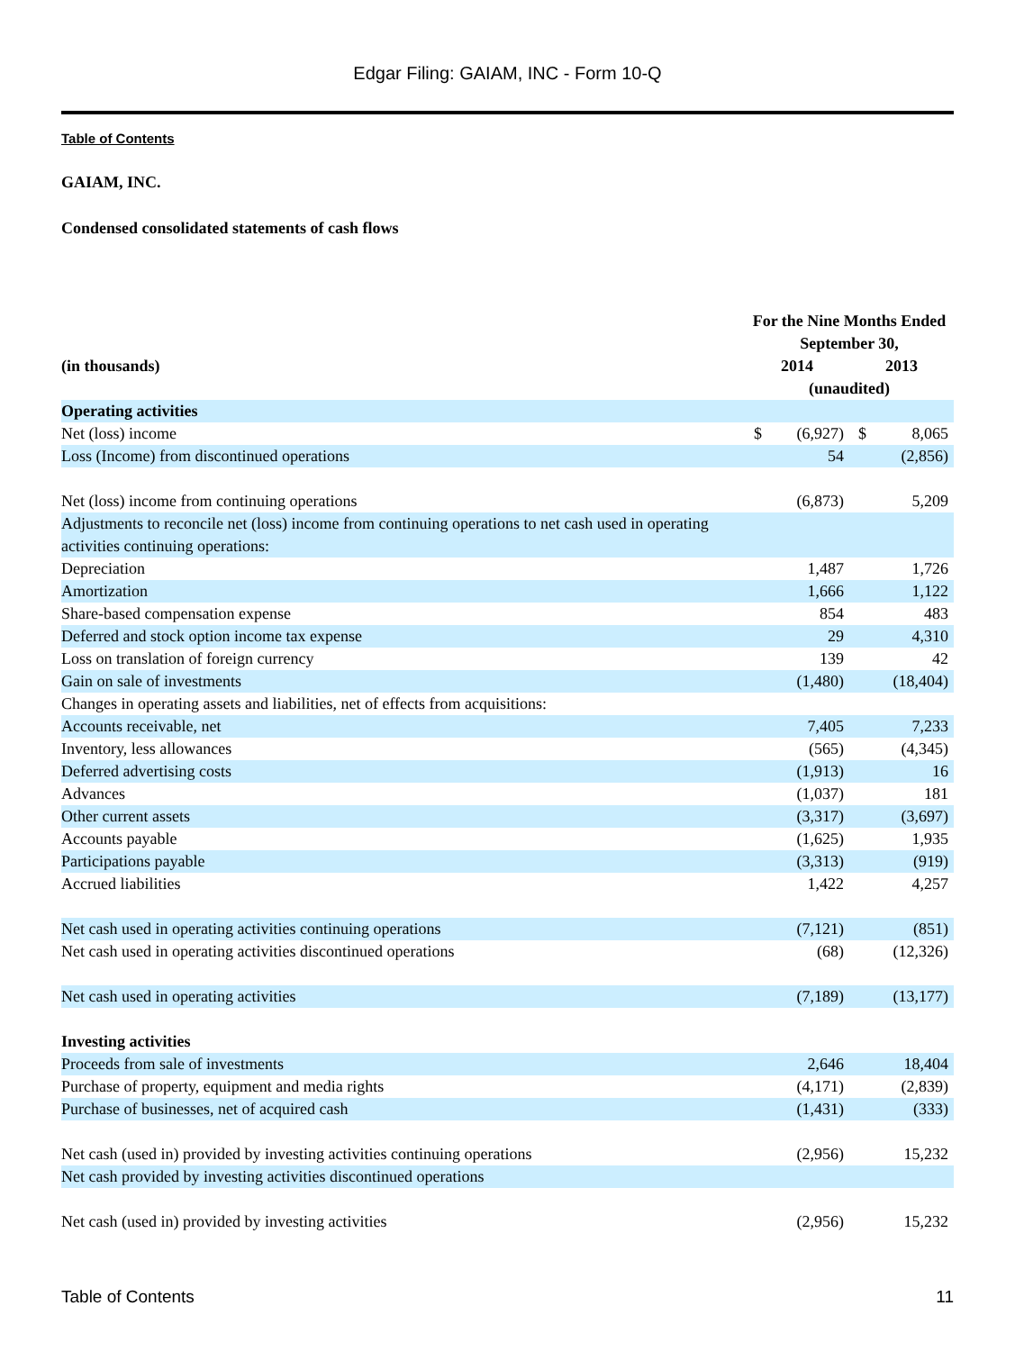Edgar Filing: GAIAM, INC - Form 10-Q
Table of Contents
GAIAM, INC.
Condensed consolidated statements of cash flows
| | For the Nine Months Ended September 30, | | | |
| --- | --- | --- | --- | --- |
| (in thousands) | 2014 | | 2013 | |
| | (unaudited) | | | |
| Operating activities | | | | |
| Net (loss) income | $ | (6,927) | $ | 8,065 |
| Loss (Income) from discontinued operations | | 54 | | (2,856) |
| Net (loss) income from continuing operations | | (6,873) | | 5,209 |
| Adjustments to reconcile net (loss) income from continuing operations to net cash used in operating activities continuing operations: | | | | |
| Depreciation | | 1,487 | | 1,726 |
| Amortization | | 1,666 | | 1,122 |
| Share-based compensation expense | | 854 | | 483 |
| Deferred and stock option income tax expense | | 29 | | 4,310 |
| Loss on translation of foreign currency | | 139 | | 42 |
| Gain on sale of investments | | (1,480) | | (18,404) |
| Changes in operating assets and liabilities, net of effects from acquisitions: | | | | |
| Accounts receivable, net | | 7,405 | | 7,233 |
| Inventory, less allowances | | (565) | | (4,345) |
| Deferred advertising costs | | (1,913) | | 16 |
| Advances | | (1,037) | | 181 |
| Other current assets | | (3,317) | | (3,697) |
| Accounts payable | | (1,625) | | 1,935 |
| Participations payable | | (3,313) | | (919) |
| Accrued liabilities | | 1,422 | | 4,257 |
| Net cash used in operating activities continuing operations | | (7,121) | | (851) |
| Net cash used in operating activities discontinued operations | | (68) | | (12,326) |
| Net cash used in operating activities | | (7,189) | | (13,177) |
| Investing activities | | | | |
| Proceeds from sale of investments | | 2,646 | | 18,404 |
| Purchase of property, equipment and media rights | | (4,171) | | (2,839) |
| Purchase of businesses, net of acquired cash | | (1,431) | | (333) |
| Net cash (used in) provided by investing activities continuing operations | | (2,956) | | 15,232 |
| Net cash provided by investing activities discontinued operations | | | | |
| Net cash (used in) provided by investing activities | | (2,956) | | 15,232 |
Table of Contents 11